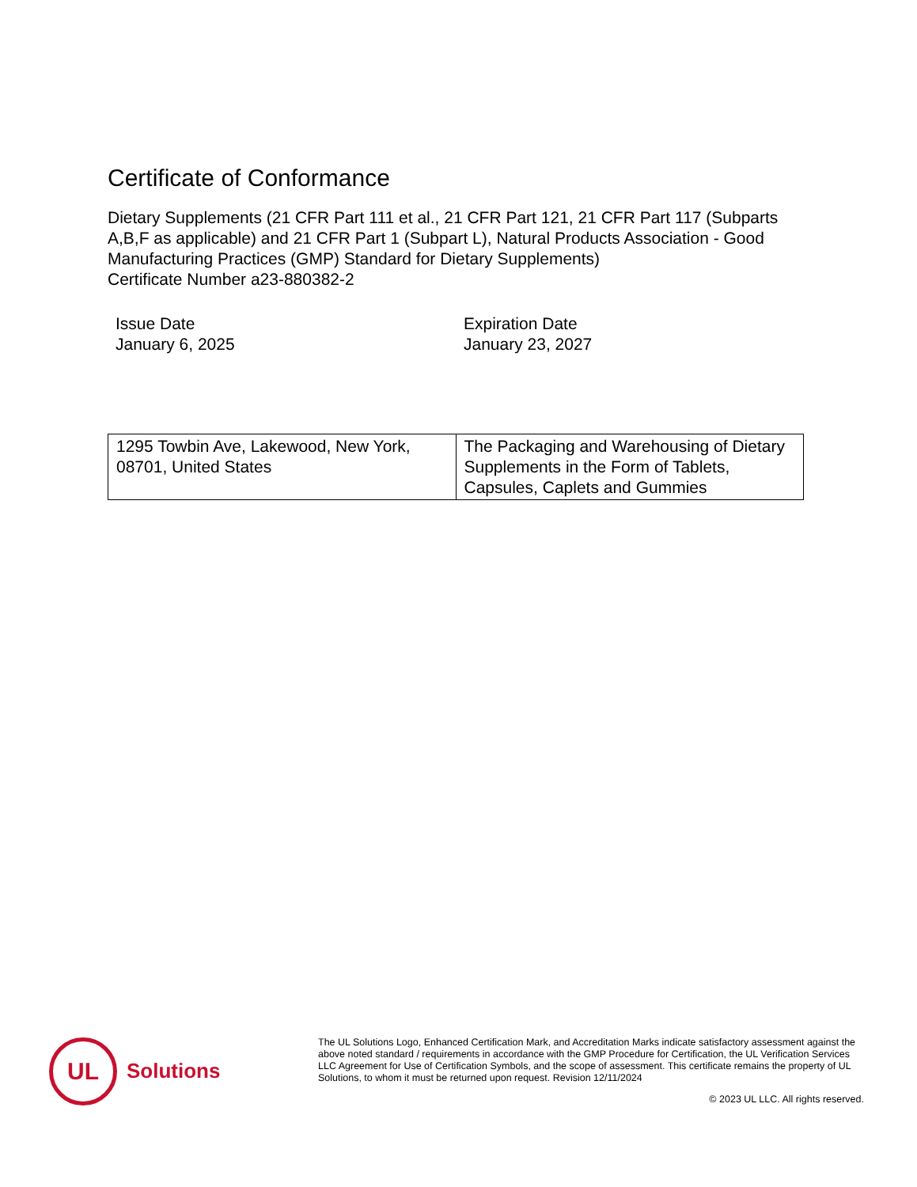Certificate of Conformance
Dietary Supplements (21 CFR Part 111 et al., 21 CFR Part 121, 21 CFR Part 117 (Subparts A,B,F as applicable) and 21 CFR Part 1 (Subpart L), Natural Products Association - Good Manufacturing Practices (GMP) Standard for Dietary Supplements)
Certificate Number a23-880382-2
Issue Date
January 6, 2025
Expiration Date
January 23, 2027
| 1295 Towbin Ave, Lakewood, New York, 08701, United States | The Packaging and Warehousing of Dietary Supplements in the Form of Tablets, Capsules, Caplets and Gummies |
UL
Solutions
The UL Solutions Logo, Enhanced Certification Mark, and Accreditation Marks indicate satisfactory assessment against the above noted standard / requirements in accordance with the GMP Procedure for Certification, the UL Verification Services LLC Agreement for Use of Certification Symbols, and the scope of assessment. This certificate remains the property of UL Solutions, to whom it must be returned upon request. Revision 12/11/2024
© 2023 UL LLC. All rights reserved.